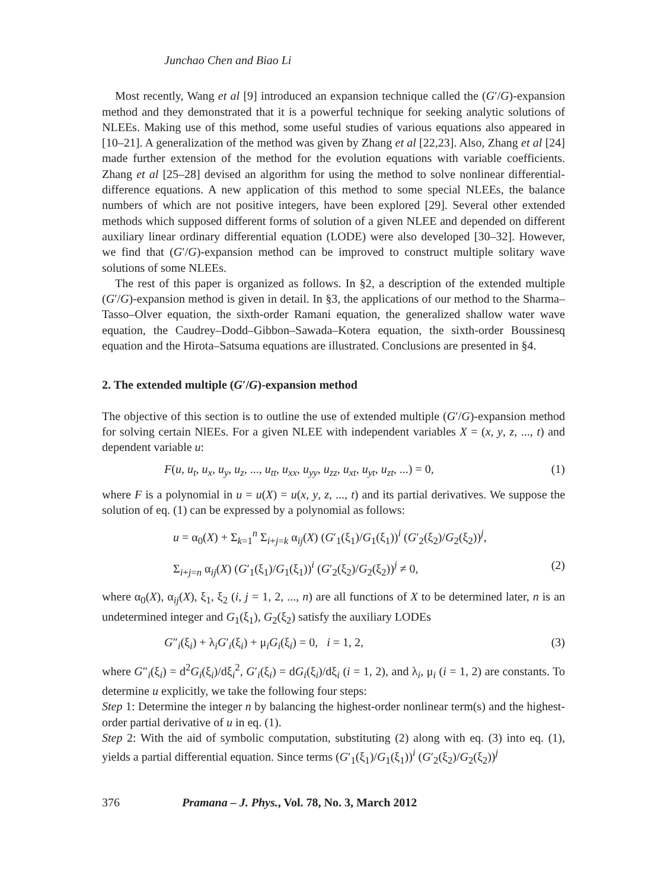Junchao Chen and Biao Li
Most recently, Wang et al [9] introduced an expansion technique called the (G′/G)-expansion method and they demonstrated that it is a powerful technique for seeking analytic solutions of NLEEs. Making use of this method, some useful studies of various equations also appeared in [10–21]. A generalization of the method was given by Zhang et al [22,23]. Also, Zhang et al [24] made further extension of the method for the evolution equations with variable coefficients. Zhang et al [25–28] devised an algorithm for using the method to solve nonlinear differential-difference equations. A new application of this method to some special NLEEs, the balance numbers of which are not positive integers, have been explored [29]. Several other extended methods which supposed different forms of solution of a given NLEE and depended on different auxiliary linear ordinary differential equation (LODE) were also developed [30–32]. However, we find that (G′/G)-expansion method can be improved to construct multiple solitary wave solutions of some NLEEs.
The rest of this paper is organized as follows. In §2, a description of the extended multiple (G′/G)-expansion method is given in detail. In §3, the applications of our method to the Sharma–Tasso–Olver equation, the sixth-order Ramani equation, the generalized shallow water wave equation, the Caudrey–Dodd–Gibbon–Sawada–Kotera equation, the sixth-order Boussinesq equation and the Hirota–Satsuma equations are illustrated. Conclusions are presented in §4.
2. The extended multiple (G′/G)-expansion method
The objective of this section is to outline the use of extended multiple (G′/G)-expansion method for solving certain NlEEs. For a given NLEE with independent variables X = (x, y, z, ..., t) and dependent variable u:
F(u, u<sub>t</sub>, u<sub>x</sub>, u<sub>y</sub>, u<sub>z</sub>, ..., u<sub>tt</sub>, u<sub>xx</sub>, u<sub>yy</sub>, u<sub>zz</sub>, u<sub>xt</sub>, u<sub>yt</sub>, u<sub>zt</sub>, ...) = 0, (1)
where F is a polynomial in u = u(X) = u(x, y, z, ..., t) and its partial derivatives. We suppose the solution of eq. (1) can be expressed by a polynomial as follows:
u = α<sub>0</sub>(X) + Σ<sub>k=1</sub><sup>n</sup> Σ<sub>i+j=k</sub> α<sub>ij</sub>(X) (G′<sub>1</sub>(ξ<sub>1</sub>)/G<sub>1</sub>(ξ<sub>1</sub>))<sup>i</sup> (G′<sub>2</sub>(ξ<sub>2</sub>)/G<sub>2</sub>(ξ<sub>2</sub>))<sup>j</sup>,
Σ<sub>i+j=n</sub> α<sub>ij</sub>(X) (G′<sub>1</sub>(ξ<sub>1</sub>)/G<sub>1</sub>(ξ<sub>1</sub>))<sup>i</sup> (G′<sub>2</sub>(ξ<sub>2</sub>)/G<sub>2</sub>(ξ<sub>2</sub>))<sup>j</sup> ≠ 0, (2)
where α<sub>0</sub>(X), α<sub>ij</sub>(X), ξ<sub>1</sub>, ξ<sub>2</sub> (i, j = 1, 2, ..., n) are all functions of X to be determined later, n is an undetermined integer and G<sub>1</sub>(ξ<sub>1</sub>), G<sub>2</sub>(ξ<sub>2</sub>) satisfy the auxiliary LODEs
G″<sub>i</sub>(ξ<sub>i</sub>) + λ<sub>i</sub>G′<sub>i</sub>(ξ<sub>i</sub>) + μ<sub>i</sub>G<sub>i</sub>(ξ<sub>i</sub>) = 0, i = 1, 2, (3)
where G″<sub>i</sub>(ξ<sub>i</sub>) = d<sup>2</sup>G<sub>i</sub>(ξ<sub>i</sub>)/dξ<sub>i</sub><sup>2</sup>, G′<sub>i</sub>(ξ<sub>i</sub>) = dG<sub>i</sub>(ξ<sub>i</sub>)/dξ<sub>i</sub> (i = 1, 2), and λ<sub>i</sub>, μ<sub>i</sub> (i = 1, 2) are constants. To determine u explicitly, we take the following four steps:
Step 1: Determine the integer n by balancing the highest-order nonlinear term(s) and the highest-order partial derivative of u in eq. (1).
Step 2: With the aid of symbolic computation, substituting (2) along with eq. (3) into eq. (1), yields a partial differential equation. Since terms (G′<sub>1</sub>(ξ<sub>1</sub>)/G<sub>1</sub>(ξ<sub>1</sub>))<sup>i</sup> (G′<sub>2</sub>(ξ<sub>2</sub>)/G<sub>2</sub>(ξ<sub>2</sub>))<sup>j</sup>
376 Pramana – J. Phys., Vol. 78, No. 3, March 2012